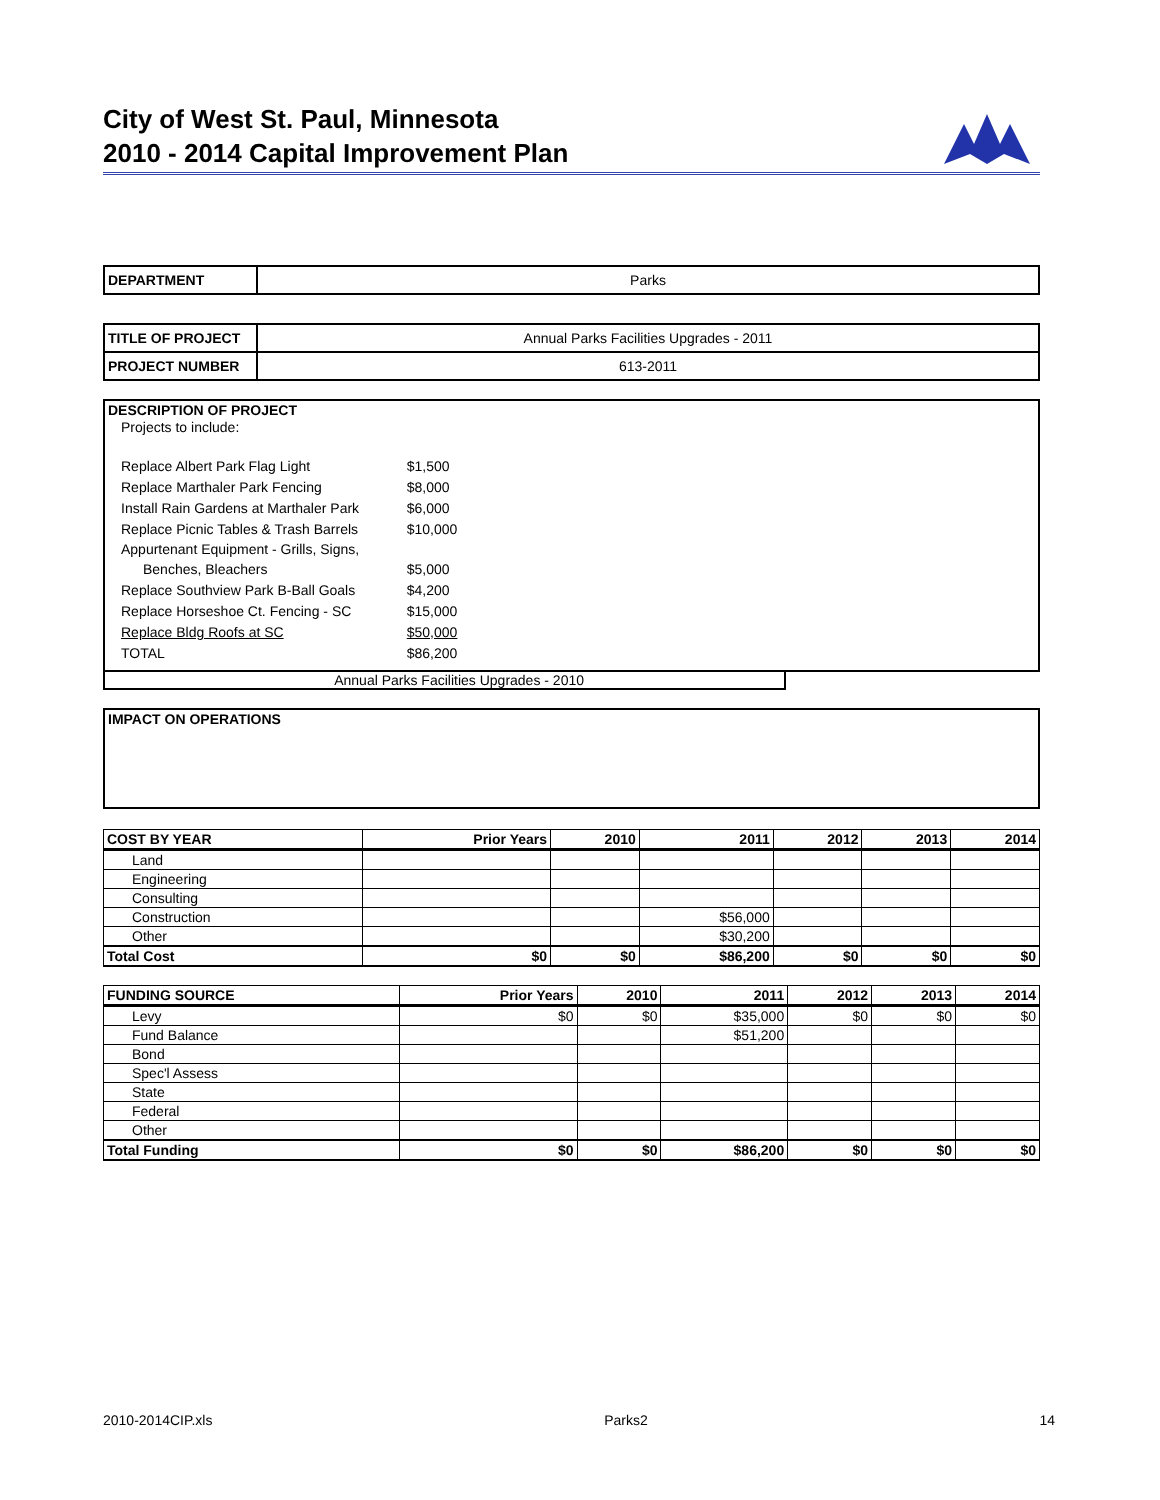City of West St. Paul, Minnesota
2010 - 2014 Capital Improvement Plan
| DEPARTMENT | Parks |
| TITLE OF PROJECT | Annual Parks Facilities Upgrades - 2011 |
| PROJECT NUMBER | 613-2011 |
DESCRIPTION OF PROJECT
Projects to include:
| Replace Albert Park Flag Light | $1,500 |
| Replace Marthaler Park Fencing | $8,000 |
| Install Rain Gardens at Marthaler Park | $6,000 |
| Replace Picnic Tables & Trash Barrels | $10,000 |
| Appurtenant Equipment - Grills, Signs, | |
| Benches, Bleachers | $5,000 |
| Replace Southview Park B-Ball Goals | $4,200 |
| Replace Horseshoe Ct. Fencing - SC | $15,000 |
| Replace Bldg Roofs at SC | $50,000 |
| TOTAL | $86,200 |
Annual Parks Facilities Upgrades - 2010
IMPACT ON OPERATIONS
| COST BY YEAR | Prior Years | 2010 | 2011 | 2012 | 2013 | 2014 |
| --- | --- | --- | --- | --- | --- | --- |
| Land | | | | | | |
| Engineering | | | | | | |
| Consulting | | | | | | |
| Construction | | | $56,000 | | | |
| Other | | | $30,200 | | | |
| Total Cost | $0 | $0 | $86,200 | $0 | $0 | $0 |
| FUNDING SOURCE | Prior Years | 2010 | 2011 | 2012 | 2013 | 2014 |
| --- | --- | --- | --- | --- | --- | --- |
| Levy | $0 | $0 | $35,000 | $0 | $0 | $0 |
| Fund Balance | | | $51,200 | | | |
| Bond | | | | | | |
| Spec'l Assess | | | | | | |
| State | | | | | | |
| Federal | | | | | | |
| Other | | | | | | |
| Total Funding | $0 | $0 | $86,200 | $0 | $0 | $0 |
2010-2014CIP.xls Parks2 14